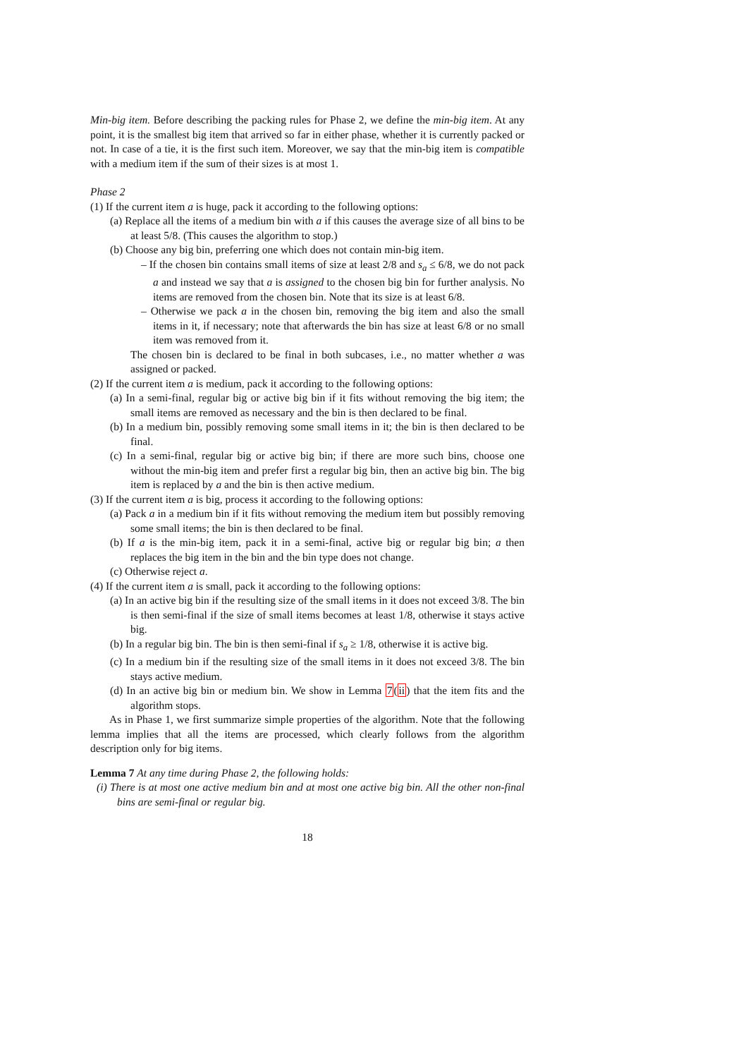Min-big item. Before describing the packing rules for Phase 2, we define the min-big item. At any point, it is the smallest big item that arrived so far in either phase, whether it is currently packed or not. In case of a tie, it is the first such item. Moreover, we say that the min-big item is compatible with a medium item if the sum of their sizes is at most 1.
Phase 2
(1) If the current item a is huge, pack it according to the following options:
(a) Replace all the items of a medium bin with a if this causes the average size of all bins to be at least 5/8. (This causes the algorithm to stop.)
(b) Choose any big bin, preferring one which does not contain min-big item.
– If the chosen bin contains small items of size at least 2/8 and s<sub>a</sub> ≤ 6/8, we do not pack a and instead we say that a is assigned to the chosen big bin for further analysis. No items are removed from the chosen bin. Note that its size is at least 6/8.
– Otherwise we pack a in the chosen bin, removing the big item and also the small items in it, if necessary; note that afterwards the bin has size at least 6/8 or no small item was removed from it.
The chosen bin is declared to be final in both subcases, i.e., no matter whether a was assigned or packed.
(2) If the current item a is medium, pack it according to the following options:
(a) In a semi-final, regular big or active big bin if it fits without removing the big item; the small items are removed as necessary and the bin is then declared to be final.
(b) In a medium bin, possibly removing some small items in it; the bin is then declared to be final.
(c) In a semi-final, regular big or active big bin; if there are more such bins, choose one without the min-big item and prefer first a regular big bin, then an active big bin. The big item is replaced by a and the bin is then active medium.
(3) If the current item a is big, process it according to the following options:
(a) Pack a in a medium bin if it fits without removing the medium item but possibly removing some small items; the bin is then declared to be final.
(b) If a is the min-big item, pack it in a semi-final, active big or regular big bin; a then replaces the big item in the bin and the bin type does not change.
(c) Otherwise reject a.
(4) If the current item a is small, pack it according to the following options:
(a) In an active big bin if the resulting size of the small items in it does not exceed 3/8. The bin is then semi-final if the size of small items becomes at least 1/8, otherwise it stays active big.
(b) In a regular big bin. The bin is then semi-final if s<sub>a</sub> ≥ 1/8, otherwise it is active big.
(c) In a medium bin if the resulting size of the small items in it does not exceed 3/8. The bin stays active medium.
(d) In an active big bin or medium bin. We show in Lemma 7(ii) that the item fits and the algorithm stops.
As in Phase 1, we first summarize simple properties of the algorithm. Note that the following lemma implies that all the items are processed, which clearly follows from the algorithm description only for big items.
Lemma 7 At any time during Phase 2, the following holds:
(i) There is at most one active medium bin and at most one active big bin. All the other non-final bins are semi-final or regular big.
18